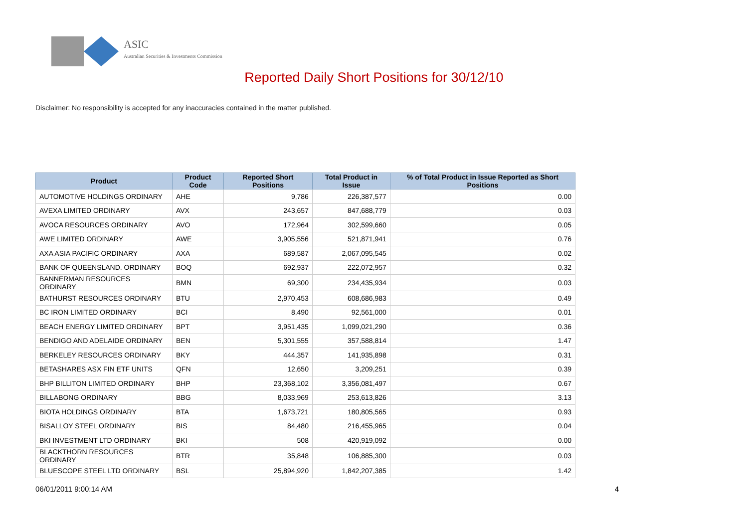ASIC
Australian Securities & Investments Commission
Reported Daily Short Positions for 30/12/10
Disclaimer: No responsibility is accepted for any inaccuracies contained in the matter published.
| Product | Product Code | Reported Short Positions | Total Product in Issue | % of Total Product in Issue Reported as Short Positions |
| --- | --- | --- | --- | --- |
| AUTOMOTIVE HOLDINGS ORDINARY | AHE | 9,786 | 226,387,577 | 0.00 |
| AVEXA LIMITED ORDINARY | AVX | 243,657 | 847,688,779 | 0.03 |
| AVOCA RESOURCES ORDINARY | AVO | 172,964 | 302,599,660 | 0.05 |
| AWE LIMITED ORDINARY | AWE | 3,905,556 | 521,871,941 | 0.76 |
| AXA ASIA PACIFIC ORDINARY | AXA | 689,587 | 2,067,095,545 | 0.02 |
| BANK OF QUEENSLAND. ORDINARY | BOQ | 692,937 | 222,072,957 | 0.32 |
| BANNERMAN RESOURCES ORDINARY | BMN | 69,300 | 234,435,934 | 0.03 |
| BATHURST RESOURCES ORDINARY | BTU | 2,970,453 | 608,686,983 | 0.49 |
| BC IRON LIMITED ORDINARY | BCI | 8,490 | 92,561,000 | 0.01 |
| BEACH ENERGY LIMITED ORDINARY | BPT | 3,951,435 | 1,099,021,290 | 0.36 |
| BENDIGO AND ADELAIDE ORDINARY | BEN | 5,301,555 | 357,588,814 | 1.47 |
| BERKELEY RESOURCES ORDINARY | BKY | 444,357 | 141,935,898 | 0.31 |
| BETASHARES ASX FIN ETF UNITS | QFN | 12,650 | 3,209,251 | 0.39 |
| BHP BILLITON LIMITED ORDINARY | BHP | 23,368,102 | 3,356,081,497 | 0.67 |
| BILLABONG ORDINARY | BBG | 8,033,969 | 253,613,826 | 3.13 |
| BIOTA HOLDINGS ORDINARY | BTA | 1,673,721 | 180,805,565 | 0.93 |
| BISALLOY STEEL ORDINARY | BIS | 84,480 | 216,455,965 | 0.04 |
| BKI INVESTMENT LTD ORDINARY | BKI | 508 | 420,919,092 | 0.00 |
| BLACKTHORN RESOURCES ORDINARY | BTR | 35,848 | 106,885,300 | 0.03 |
| BLUESCOPE STEEL LTD ORDINARY | BSL | 25,894,920 | 1,842,207,385 | 1.42 |
06/01/2011 9:00:14 AM 4